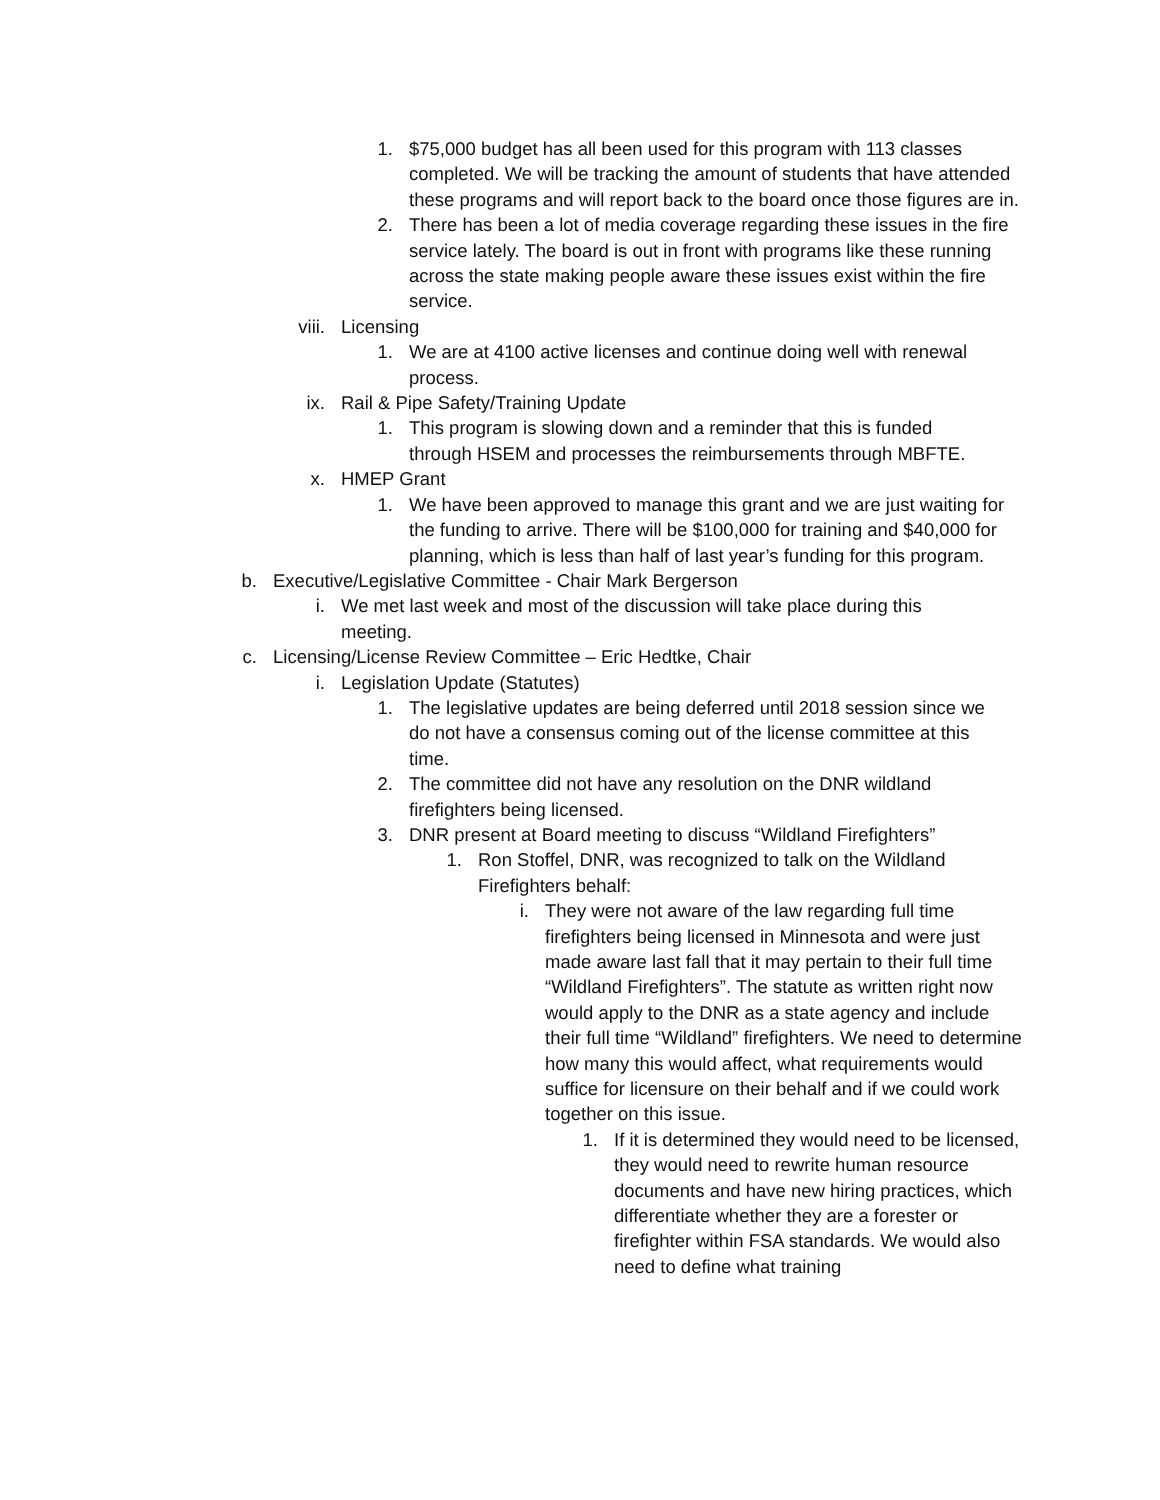1. $75,000 budget has all been used for this program with 113 classes completed. We will be tracking the amount of students that have attended these programs and will report back to the board once those figures are in.
2. There has been a lot of media coverage regarding these issues in the fire service lately. The board is out in front with programs like these running across the state making people aware these issues exist within the fire service.
viii. Licensing
1. We are at 4100 active licenses and continue doing well with renewal process.
ix. Rail & Pipe Safety/Training Update
1. This program is slowing down and a reminder that this is funded through HSEM and processes the reimbursements through MBFTE.
x. HMEP Grant
1. We have been approved to manage this grant and we are just waiting for the funding to arrive. There will be $100,000 for training and $40,000 for planning, which is less than half of last year’s funding for this program.
b. Executive/Legislative Committee - Chair Mark Bergerson
i. We met last week and most of the discussion will take place during this meeting.
c. Licensing/License Review Committee – Eric Hedtke, Chair
i. Legislation Update (Statutes)
1. The legislative updates are being deferred until 2018 session since we do not have a consensus coming out of the license committee at this time.
2. The committee did not have any resolution on the DNR wildland firefighters being licensed.
3. DNR present at Board meeting to discuss “Wildland Firefighters”
1. Ron Stoffel, DNR, was recognized to talk on the Wildland Firefighters behalf:
i. They were not aware of the law regarding full time firefighters being licensed in Minnesota and were just made aware last fall that it may pertain to their full time “Wildland Firefighters”. The statute as written right now would apply to the DNR as a state agency and include their full time “Wildland” firefighters. We need to determine how many this would affect, what requirements would suffice for licensure on their behalf and if we could work together on this issue.
1. If it is determined they would need to be licensed, they would need to rewrite human resource documents and have new hiring practices, which differentiate whether they are a forester or firefighter within FSA standards. We would also need to define what training